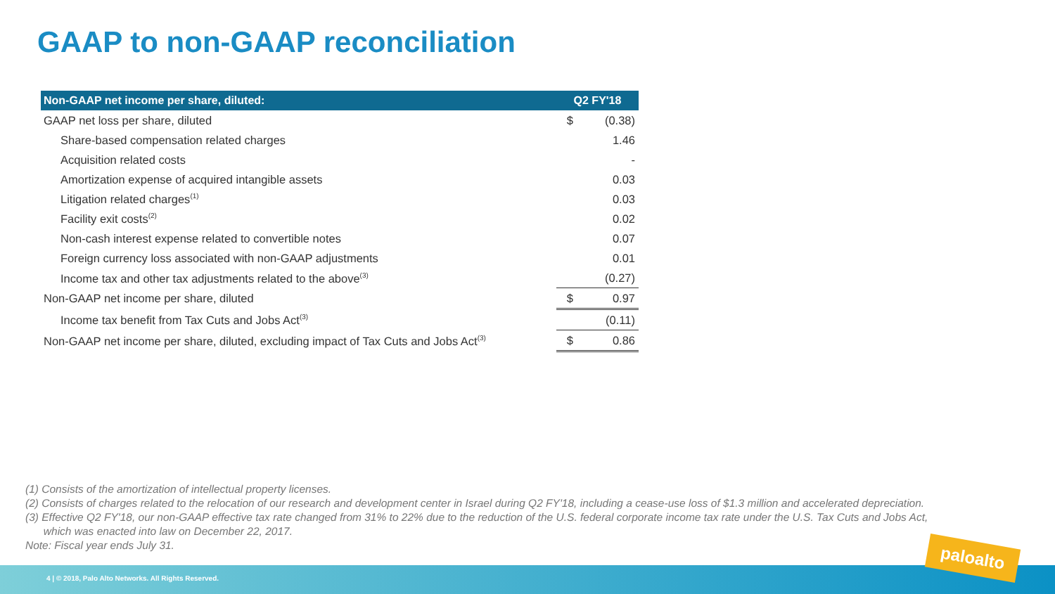GAAP to non-GAAP reconciliation
| Non-GAAP net income per share, diluted: | Q2 FY'18 | |
| --- | --- | --- |
| GAAP net loss per share, diluted | $ | (0.38) |
| Share-based compensation related charges | | 1.46 |
| Acquisition related costs | | - |
| Amortization expense of acquired intangible assets | | 0.03 |
| Litigation related charges<sup>(1)</sup> | | 0.03 |
| Facility exit costs<sup>(2)</sup> | | 0.02 |
| Non-cash interest expense related to convertible notes | | 0.07 |
| Foreign currency loss associated with non-GAAP adjustments | | 0.01 |
| Income tax and other tax adjustments related to the above<sup>(3)</sup> | | (0.27) |
| Non-GAAP net income per share, diluted | $ | 0.97 |
| Income tax benefit from Tax Cuts and Jobs Act<sup>(3)</sup> | | (0.11) |
| Non-GAAP net income per share, diluted, excluding impact of Tax Cuts and Jobs Act<sup>(3)</sup> | $ | 0.86 |
(1) Consists of the amortization of intellectual property licenses.
(2) Consists of charges related to the relocation of our research and development center in Israel during Q2 FY'18, including a cease-use loss of $1.3 million and accelerated depreciation.
(3) Effective Q2 FY'18, our non-GAAP effective tax rate changed from 31% to 22% due to the reduction of the U.S. federal corporate income tax rate under the U.S. Tax Cuts and Jobs Act,
which was enacted into law on December 22, 2017.
Note: Fiscal year ends July 31.
4 | © 2018, Palo Alto Networks. All Rights Reserved.
paloalto